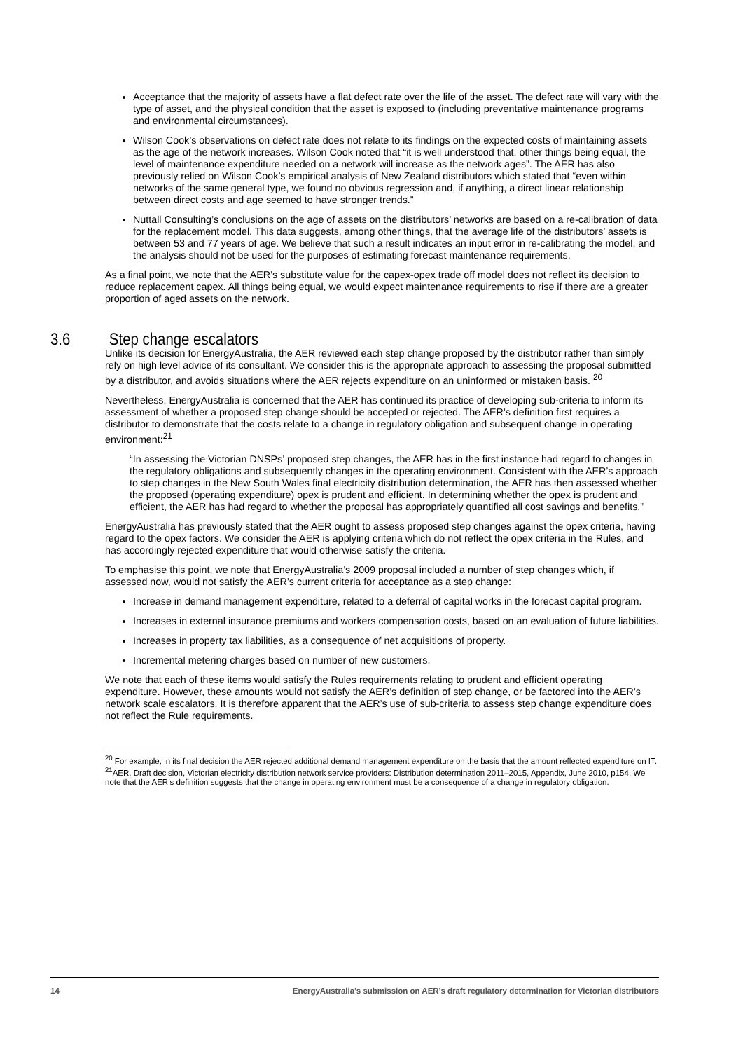Acceptance that the majority of assets have a flat defect rate over the life of the asset. The defect rate will vary with the type of asset, and the physical condition that the asset is exposed to (including preventative maintenance programs and environmental circumstances).
Wilson Cook’s observations on defect rate does not relate to its findings on the expected costs of maintaining assets as the age of the network increases. Wilson Cook noted that “it is well understood that, other things being equal, the level of maintenance expenditure needed on a network will increase as the network ages”. The AER has also previously relied on Wilson Cook’s empirical analysis of New Zealand distributors which stated that “even within networks of the same general type, we found no obvious regression and, if anything, a direct linear relationship between direct costs and age seemed to have stronger trends.”
Nuttall Consulting’s conclusions on the age of assets on the distributors’ networks are based on a re-calibration of data for the replacement model. This data suggests, among other things, that the average life of the distributors’ assets is between 53 and 77 years of age. We believe that such a result indicates an input error in re-calibrating the model, and the analysis should not be used for the purposes of estimating forecast maintenance requirements.
As a final point, we note that the AER’s substitute value for the capex-opex trade off model does not reflect its decision to reduce replacement capex. All things being equal, we would expect maintenance requirements to rise if there are a greater proportion of aged assets on the network.
3.6 Step change escalators
Unlike its decision for EnergyAustralia, the AER reviewed each step change proposed by the distributor rather than simply rely on high level advice of its consultant. We consider this is the appropriate approach to assessing the proposal submitted by a distributor, and avoids situations where the AER rejects expenditure on an uninformed or mistaken basis. <sup>20</sup>
Nevertheless, EnergyAustralia is concerned that the AER has continued its practice of developing sub-criteria to inform its assessment of whether a proposed step change should be accepted or rejected. The AER’s definition first requires a distributor to demonstrate that the costs relate to a change in regulatory obligation and subsequent change in operating environment:<sup>21</sup>
“In assessing the Victorian DNSPs’ proposed step changes, the AER has in the first instance had regard to changes in the regulatory obligations and subsequently changes in the operating environment. Consistent with the AER’s approach to step changes in the New South Wales final electricity distribution determination, the AER has then assessed whether the proposed (operating expenditure) opex is prudent and efficient. In determining whether the opex is prudent and efficient, the AER has had regard to whether the proposal has appropriately quantified all cost savings and benefits.”
EnergyAustralia has previously stated that the AER ought to assess proposed step changes against the opex criteria, having regard to the opex factors. We consider the AER is applying criteria which do not reflect the opex criteria in the Rules, and has accordingly rejected expenditure that would otherwise satisfy the criteria.
To emphasise this point, we note that EnergyAustralia’s 2009 proposal included a number of step changes which, if assessed now, would not satisfy the AER’s current criteria for acceptance as a step change:
Increase in demand management expenditure, related to a deferral of capital works in the forecast capital program.
Increases in external insurance premiums and workers compensation costs, based on an evaluation of future liabilities.
Increases in property tax liabilities, as a consequence of net acquisitions of property.
Incremental metering charges based on number of new customers.
We note that each of these items would satisfy the Rules requirements relating to prudent and efficient operating expenditure. However, these amounts would not satisfy the AER’s definition of step change, or be factored into the AER’s network scale escalators. It is therefore apparent that the AER’s use of sub-criteria to assess step change expenditure does not reflect the Rule requirements.
<sup>20</sup> For example, in its final decision the AER rejected additional demand management expenditure on the basis that the amount reflected expenditure on IT.
<sup>21</sup> AER, Draft decision, Victorian electricity distribution network service providers: Distribution determination 2011–2015, Appendix, June 2010, p154. We note that the AER’s definition suggests that the change in operating environment must be a consequence of a change in regulatory obligation.
14 EnergyAustralia’s submission on AER’s draft regulatory determination for Victorian distributors